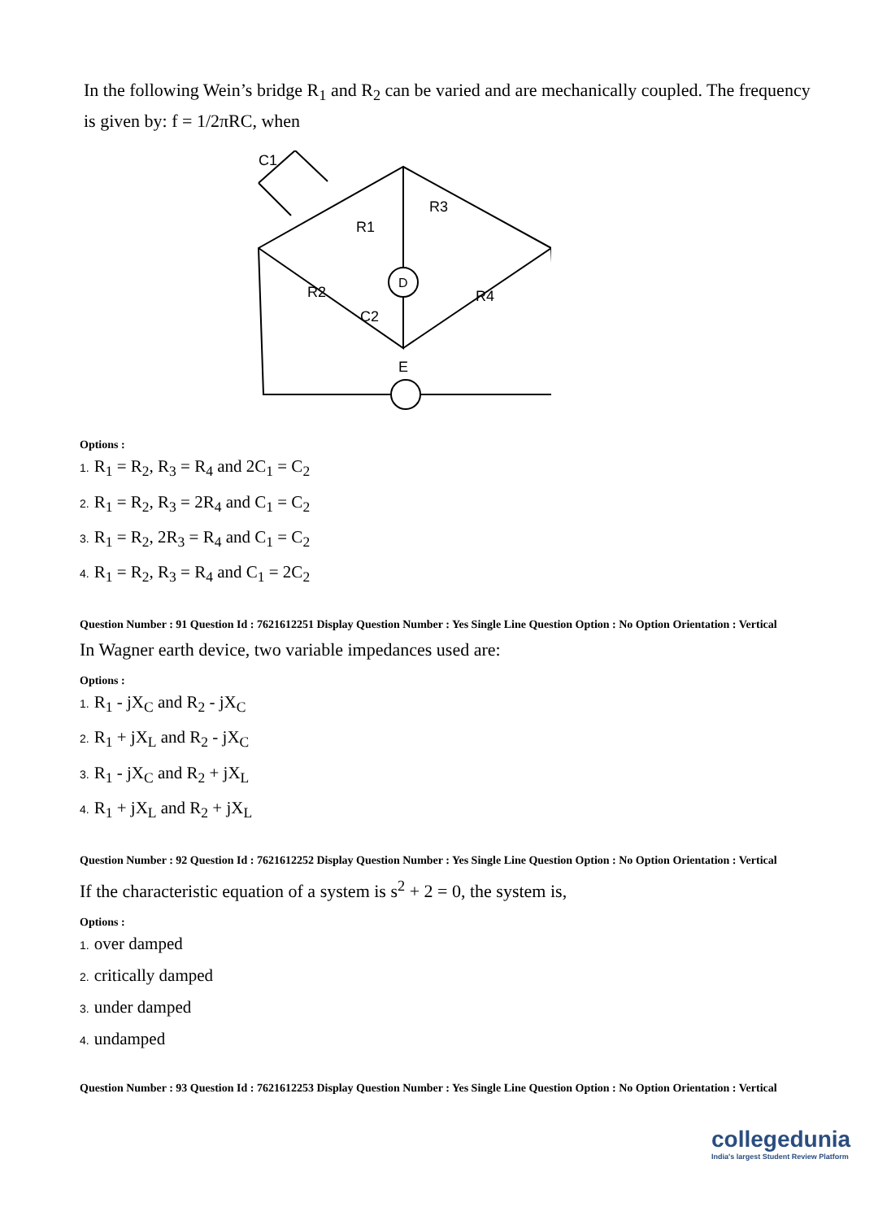In the following Wein’s bridge R<sub>1</sub> and R<sub>2</sub> can be varied and are mechanically coupled. The frequency is given by: f = 1/2πRC, when
C1
R1
R3
D
R2
C2
R4
E
Options :
1. R<sub>1</sub> = R<sub>2</sub>, R<sub>3</sub> = R<sub>4</sub> and 2C<sub>1</sub> = C<sub>2</sub>
2. R<sub>1</sub> = R<sub>2</sub>, R<sub>3</sub> = 2R<sub>4</sub> and C<sub>1</sub> = C<sub>2</sub>
3. R<sub>1</sub> = R<sub>2</sub>, 2R<sub>3</sub> = R<sub>4</sub> and C<sub>1</sub> = C<sub>2</sub>
4. R<sub>1</sub> = R<sub>2</sub>, R<sub>3</sub> = R<sub>4</sub> and C<sub>1</sub> = 2C<sub>2</sub>
Question Number : 91 Question Id : 7621612251 Display Question Number : Yes Single Line Question Option : No Option Orientation : Vertical
In Wagner earth device, two variable impedances used are:
Options :
1. R<sub>1</sub> - jX<sub>C</sub> and R<sub>2</sub> - jX<sub>C</sub>
2. R<sub>1</sub> + jX<sub>L</sub> and R<sub>2</sub> - jX<sub>C</sub>
3. R<sub>1</sub> - jX<sub>C</sub> and R<sub>2</sub> + jX<sub>L</sub>
4. R<sub>1</sub> + jX<sub>L</sub> and R<sub>2</sub> + jX<sub>L</sub>
Question Number : 92 Question Id : 7621612252 Display Question Number : Yes Single Line Question Option : No Option Orientation : Vertical
If the characteristic equation of a system is s<sup>2</sup> + 2 = 0, the system is,
Options :
1. over damped
2. critically damped
3. under damped
4. undamped
Question Number : 93 Question Id : 7621612253 Display Question Number : Yes Single Line Question Option : No Option Orientation : Vertical
collegedunia
India's largest Student Review Platform